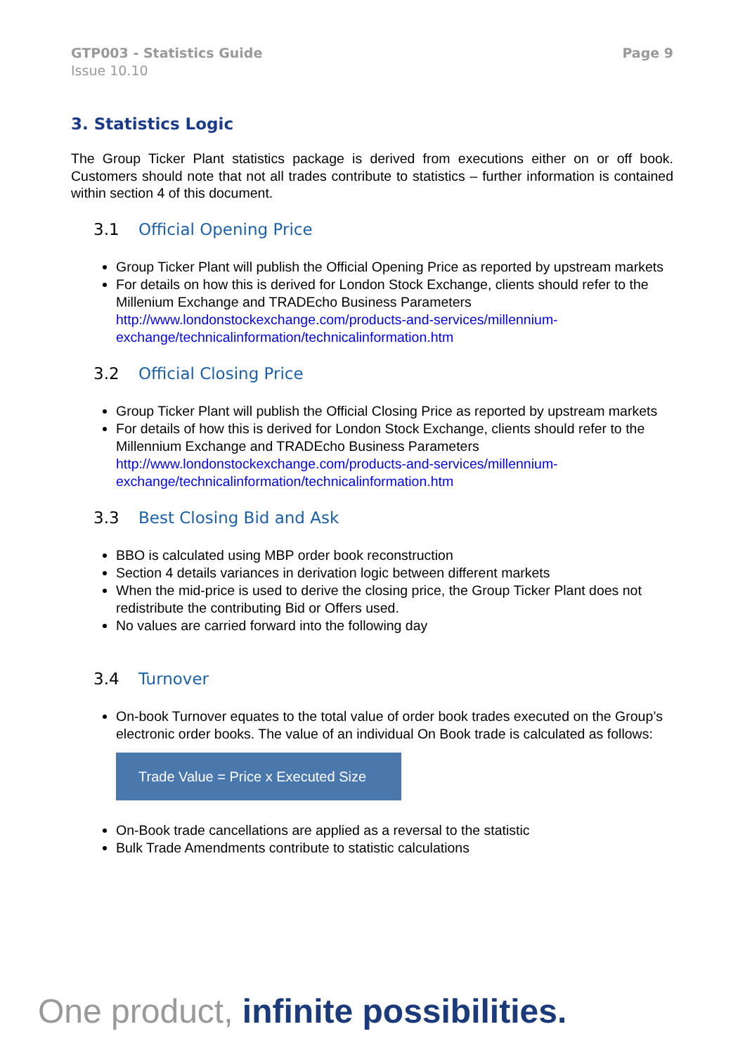GTP003 - Statistics Guide
Issue 10.10
Page 9
3. Statistics Logic
The Group Ticker Plant statistics package is derived from executions either on or off book. Customers should note that not all trades contribute to statistics – further information is contained within section 4 of this document.
3.1 Official Opening Price
Group Ticker Plant will publish the Official Opening Price as reported by upstream markets
For details on how this is derived for London Stock Exchange, clients should refer to the Millenium Exchange and TRADEcho Business Parameters http://www.londonstockexchange.com/products-and-services/millennium-exchange/technicalinformation/technicalinformation.htm
3.2 Official Closing Price
Group Ticker Plant will publish the Official Closing Price as reported by upstream markets
For details of how this is derived for London Stock Exchange, clients should refer to the Millennium Exchange and TRADEcho Business Parameters http://www.londonstockexchange.com/products-and-services/millennium-exchange/technicalinformation/technicalinformation.htm
3.3 Best Closing Bid and Ask
BBO is calculated using MBP order book reconstruction
Section 4 details variances in derivation logic between different markets
When the mid-price is used to derive the closing price, the Group Ticker Plant does not redistribute the contributing Bid or Offers used.
No values are carried forward into the following day
3.4 Turnover
On-book Turnover equates to the total value of order book trades executed on the Group’s electronic order books. The value of an individual On Book trade is calculated as follows:
Trade Value = Price x Executed Size
On-Book trade cancellations are applied as a reversal to the statistic
Bulk Trade Amendments contribute to statistic calculations
One product, infinite possibilities.